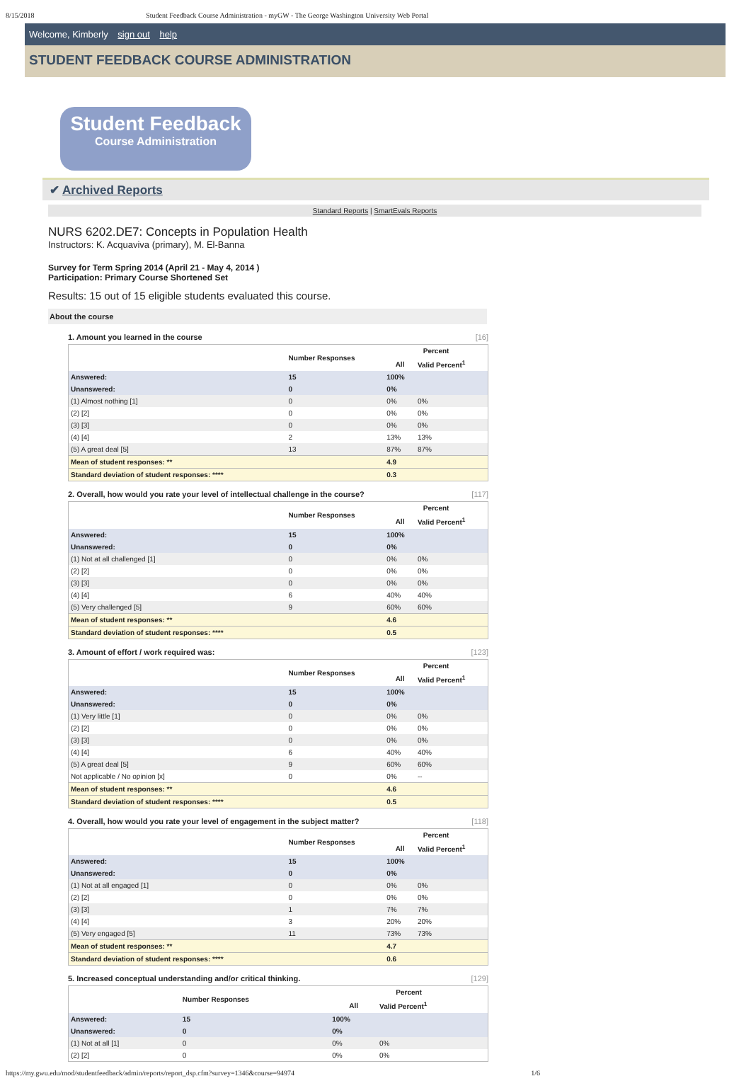8/15/2018 Student Feedback Course Administration - myGW - The George Washington University Web Portal
Welcome, Kimberly sign out help
STUDENT FEEDBACK COURSE ADMINISTRATION
Student Feedback
Course Administration
✔ Archived Reports
Standard Reports | SmartEvals Reports
NURS 6202.DE7: Concepts in Population Health
Instructors: K. Acquaviva (primary), M. El-Banna
Survey for Term Spring 2014 (April 21 - May 4, 2014 )
Participation: Primary Course Shortened Set
Results: 15 out of 15 eligible students evaluated this course.
About the course
1. Amount you learned in the course [16]
| | Number Responses | Percent | |
| --- | --- | --- | --- |
| | | All | Valid Percent<sup>1</sup> |
| Answered: | 15 | 100% | |
| Unanswered: | 0 | 0% | |
| (1) Almost nothing [1] | 0 | 0% | 0% |
| (2) [2] | 0 | 0% | 0% |
| (3) [3] | 0 | 0% | 0% |
| (4) [4] | 2 | 13% | 13% |
| (5) A great deal [5] | 13 | 87% | 87% |
| Mean of student responses: ** | | 4.9 | |
| Standard deviation of student responses: **** | | 0.3 | |
2. Overall, how would you rate your level of intellectual challenge in the course? [117]
| | Number Responses | Percent | |
| --- | --- | --- | --- |
| | | All | Valid Percent<sup>1</sup> |
| Answered: | 15 | 100% | |
| Unanswered: | 0 | 0% | |
| (1) Not at all challenged [1] | 0 | 0% | 0% |
| (2) [2] | 0 | 0% | 0% |
| (3) [3] | 0 | 0% | 0% |
| (4) [4] | 6 | 40% | 40% |
| (5) Very challenged [5] | 9 | 60% | 60% |
| Mean of student responses: ** | | 4.6 | |
| Standard deviation of student responses: **** | | 0.5 | |
3. Amount of effort / work required was: [123]
| | Number Responses | Percent | |
| --- | --- | --- | --- |
| | | All | Valid Percent<sup>1</sup> |
| Answered: | 15 | 100% | |
| Unanswered: | 0 | 0% | |
| (1) Very little [1] | 0 | 0% | 0% |
| (2) [2] | 0 | 0% | 0% |
| (3) [3] | 0 | 0% | 0% |
| (4) [4] | 6 | 40% | 40% |
| (5) A great deal [5] | 9 | 60% | 60% |
| Not applicable / No opinion [x] | 0 | 0% | -- |
| Mean of student responses: ** | | 4.6 | |
| Standard deviation of student responses: **** | | 0.5 | |
4. Overall, how would you rate your level of engagement in the subject matter? [118]
| | Number Responses | Percent | |
| --- | --- | --- | --- |
| | | All | Valid Percent<sup>1</sup> |
| Answered: | 15 | 100% | |
| Unanswered: | 0 | 0% | |
| (1) Not at all engaged [1] | 0 | 0% | 0% |
| (2) [2] | 0 | 0% | 0% |
| (3) [3] | 1 | 7% | 7% |
| (4) [4] | 3 | 20% | 20% |
| (5) Very engaged [5] | 11 | 73% | 73% |
| Mean of student responses: ** | | 4.7 | |
| Standard deviation of student responses: **** | | 0.6 | |
5. Increased conceptual understanding and/or critical thinking. [129]
| | Number Responses | Percent | |
| --- | --- | --- | --- |
| | | All | Valid Percent<sup>1</sup> |
| Answered: | 15 | 100% | |
| Unanswered: | 0 | 0% | |
| (1) Not at all [1] | 0 | 0% | 0% |
| (2) [2] | 0 | 0% | 0% |
https://my.gwu.edu/mod/studentfeedback/admin/reports/report_dsp.cfm?survey=1346&course=94974 1/6